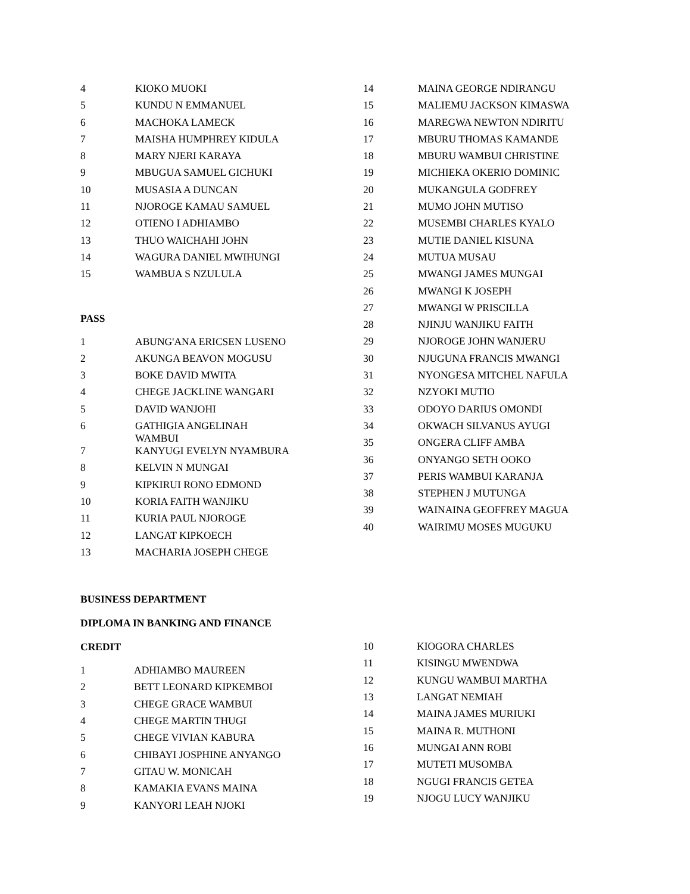| 4 | KIOKO MUOKI |
| 5 | KUNDU N EMMANUEL |
| 6 | MACHOKA LAMECK |
| 7 | MAISHA HUMPHREY KIDULA |
| 8 | MARY NJERI KARAYA |
| 9 | MBUGUA SAMUEL GICHUKI |
| 10 | MUSASIA A DUNCAN |
| 11 | NJOROGE KAMAU SAMUEL |
| 12 | OTIENO I ADHIAMBO |
| 13 | THUO WAICHAHI JOHN |
| 14 | WAGURA DANIEL MWIHUNGI |
| 15 | WAMBUA S NZULULA |
PASS
| 1 | ABUNG'ANA ERICSEN LUSENO |
| 2 | AKUNGA BEAVON MOGUSU |
| 3 | BOKE DAVID MWITA |
| 4 | CHEGE JACKLINE WANGARI |
| 5 | DAVID WANJOHI |
| 6 | GATHIGIA ANGELINAH WAMBUI |
| 7 | KANYUGI EVELYN NYAMBURA |
| 8 | KELVIN N MUNGAI |
| 9 | KIPKIRUI RONO EDMOND |
| 10 | KORIA FAITH WANJIKU |
| 11 | KURIA PAUL NJOROGE |
| 12 | LANGAT KIPKOECH |
| 13 | MACHARIA JOSEPH CHEGE |
| 14 | MAINA GEORGE NDIRANGU |
| 15 | MALIEMU JACKSON KIMASWA |
| 16 | MAREGWA NEWTON NDIRITU |
| 17 | MBURU THOMAS KAMANDE |
| 18 | MBURU WAMBUI CHRISTINE |
| 19 | MICHIEKA OKERIO DOMINIC |
| 20 | MUKANGULA GODFREY |
| 21 | MUMO JOHN MUTISO |
| 22 | MUSEMBI CHARLES KYALO |
| 23 | MUTIE DANIEL KISUNA |
| 24 | MUTUA MUSAU |
| 25 | MWANGI JAMES MUNGAI |
| 26 | MWANGI K JOSEPH |
| 27 | MWANGI W PRISCILLA |
| 28 | NJINJU WANJIKU FAITH |
| 29 | NJOROGE JOHN WANJERU |
| 30 | NJUGUNA FRANCIS MWANGI |
| 31 | NYONGESA MITCHEL NAFULA |
| 32 | NZYOKI MUTIO |
| 33 | ODOYO DARIUS OMONDI |
| 34 | OKWACH SILVANUS AYUGI |
| 35 | ONGERA CLIFF AMBA |
| 36 | ONYANGO SETH OOKO |
| 37 | PERIS WAMBUI KARANJA |
| 38 | STEPHEN J MUTUNGA |
| 39 | WAINAINA GEOFFREY MAGUA |
| 40 | WAIRIMU MOSES MUGUKU |
BUSINESS DEPARTMENT
DIPLOMA IN BANKING AND FINANCE
CREDIT
| 1 | ADHIAMBO MAUREEN |
| 2 | BETT LEONARD KIPKEMBOI |
| 3 | CHEGE GRACE WAMBUI |
| 4 | CHEGE MARTIN THUGI |
| 5 | CHEGE VIVIAN KABURA |
| 6 | CHIBAYI JOSPHINE ANYANGO |
| 7 | GITAU W. MONICAH |
| 8 | KAMAKIA EVANS MAINA |
| 9 | KANYORI LEAH NJOKI |
| 10 | KIOGORA CHARLES |
| 11 | KISINGU MWENDWA |
| 12 | KUNGU WAMBUI MARTHA |
| 13 | LANGAT NEMIAH |
| 14 | MAINA JAMES MURIUKI |
| 15 | MAINA R. MUTHONI |
| 16 | MUNGAI ANN ROBI |
| 17 | MUTETI MUSOMBA |
| 18 | NGUGI FRANCIS GETEA |
| 19 | NJOGU LUCY WANJIKU |